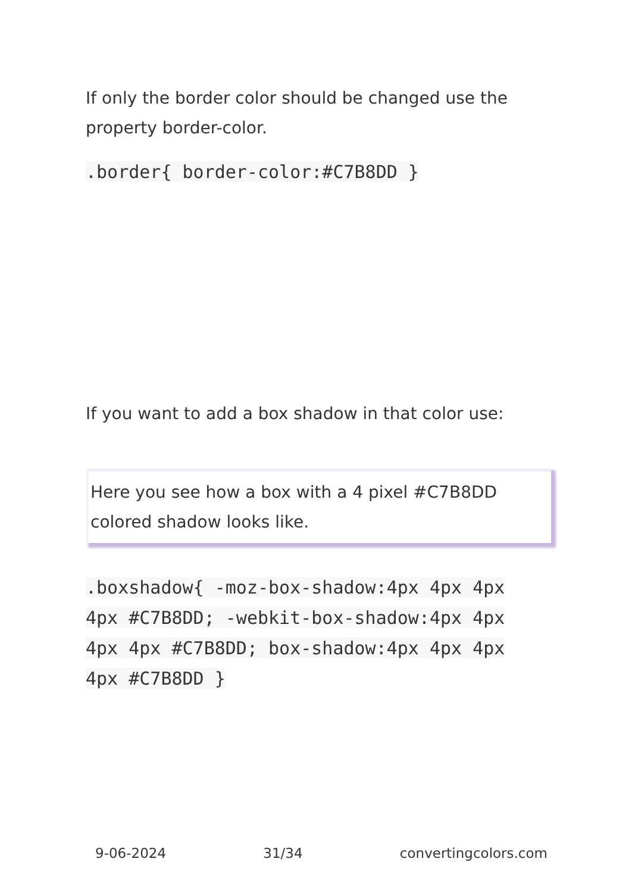If only the border color should be changed use the property border-color.
.border{ border-color:#C7B8DD }
If you want to add a box shadow in that color use:
Here you see how a box with a 4 pixel #C7B8DD colored shadow looks like.
.boxshadow{ -moz-box-shadow:4px 4px 4px 4px #C7B8DD; -webkit-box-shadow:4px 4px 4px 4px #C7B8DD; box-shadow:4px 4px 4px 4px #C7B8DD }
9-06-2024 31/34 convertingcolors.com